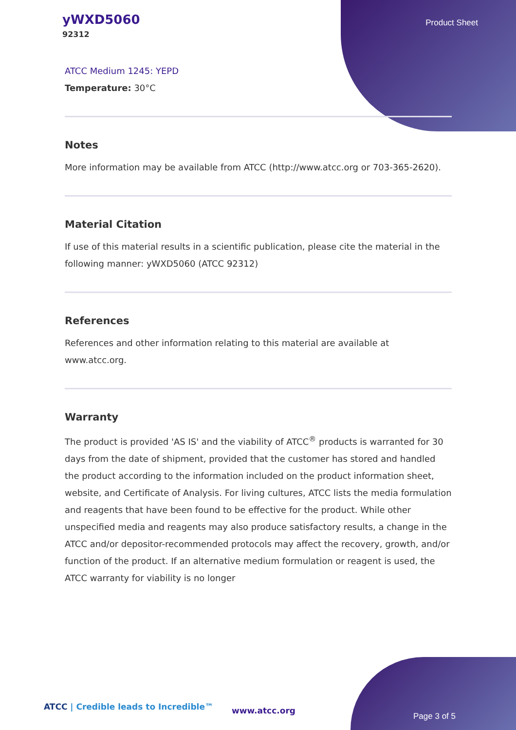yWXD5060
92312
Product Sheet
ATCC Medium 1245: YEPD
Temperature: 30°C
Notes
More information may be available from ATCC (http://www.atcc.org or 703-365-2620).
Material Citation
If use of this material results in a scientific publication, please cite the material in the following manner: yWXD5060 (ATCC 92312)
References
References and other information relating to this material are available at www.atcc.org.
Warranty
The product is provided 'AS IS' and the viability of ATCC<sup>®</sup> products is warranted for 30 days from the date of shipment, provided that the customer has stored and handled the product according to the information included on the product information sheet, website, and Certificate of Analysis. For living cultures, ATCC lists the media formulation and reagents that have been found to be effective for the product. While other unspecified media and reagents may also produce satisfactory results, a change in the ATCC and/or depositor-recommended protocols may affect the recovery, growth, and/or function of the product. If an alternative medium formulation or reagent is used, the ATCC warranty for viability is no longer
ATCC | Credible leads to Incredible™
www.atcc.org
Page 3 of 5